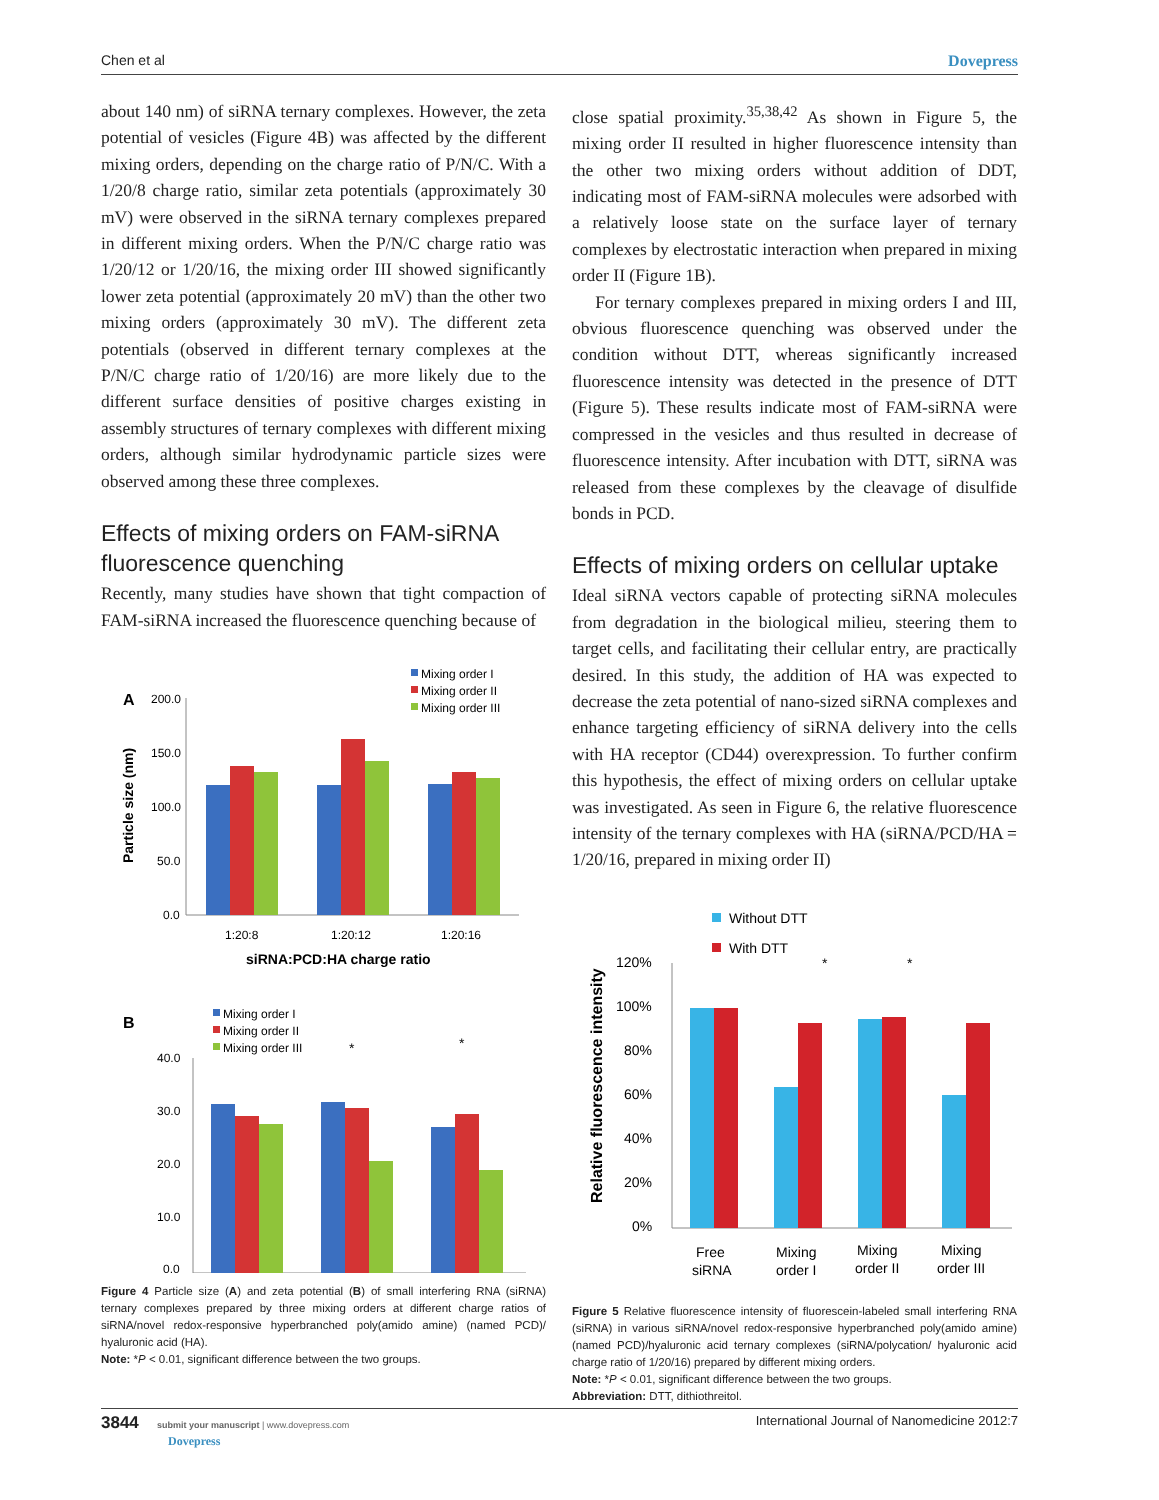Chen et al Dovepress
about 140 nm) of siRNA ternary complexes. However, the zeta potential of vesicles (Figure 4B) was affected by the different mixing orders, depending on the charge ratio of P/N/C. With a 1/20/8 charge ratio, similar zeta potentials (approximately 30 mV) were observed in the siRNA ternary complexes prepared in different mixing orders. When the P/N/C charge ratio was 1/20/12 or 1/20/16, the mixing order III showed significantly lower zeta potential (approximately 20 mV) than the other two mixing orders (approximately 30 mV). The different zeta potentials (observed in different ternary complexes at the P/N/C charge ratio of 1/20/16) are more likely due to the different surface densities of positive charges existing in assembly structures of ternary complexes with different mixing orders, although similar hydrodynamic particle sizes were observed among these three complexes.
Effects of mixing orders on FAM-siRNA fluorescence quenching
Recently, many studies have shown that tight compaction of FAM-siRNA increased the fluorescence quenching because of
A
Mixing order I
Mixing order II
Mixing order III
200.0
150.0
100.0
50.0
0.0
1:20:8
1:20:12
1:20:16
siRNA:PCD:HA charge ratio
Particle size (nm)
B
Mixing order I
Mixing order II
Mixing order III
40.0
30.0
20.0
10.0
0.0
*
*
Figure 4 Particle size (A) and zeta potential (B) of small interfering RNA (siRNA) ternary complexes prepared by three mixing orders at different charge ratios of siRNA/novel redox-responsive hyperbranched poly(amido amine) (named PCD)/ hyaluronic acid (HA).
Note: *P < 0.01, significant difference between the two groups.
close spatial proximity.<sup>35,38,42</sup> As shown in Figure 5, the mixing order II resulted in higher fluorescence intensity than the other two mixing orders without addition of DDT, indicating most of FAM-siRNA molecules were adsorbed with a relatively loose state on the surface layer of ternary complexes by electrostatic interaction when prepared in mixing order II (Figure 1B).
For ternary complexes prepared in mixing orders I and III, obvious fluorescence quenching was observed under the condition without DTT, whereas significantly increased fluorescence intensity was detected in the presence of DTT (Figure 5). These results indicate most of FAM-siRNA were compressed in the vesicles and thus resulted in decrease of fluorescence intensity. After incubation with DTT, siRNA was released from these complexes by the cleavage of disulfide bonds in PCD.
Effects of mixing orders on cellular uptake
Ideal siRNA vectors capable of protecting siRNA molecules from degradation in the biological milieu, steering them to target cells, and facilitating their cellular entry, are practically desired. In this study, the addition of HA was expected to decrease the zeta potential of nano-sized siRNA complexes and enhance targeting efficiency of siRNA delivery into the cells with HA receptor (CD44) overexpression. To further confirm this hypothesis, the effect of mixing orders on cellular uptake was investigated. As seen in Figure 6, the relative fluorescence intensity of the ternary complexes with HA (siRNA/PCD/HA = 1/20/16, prepared in mixing order II)
Without DTT
With DTT
120%
100%
80%
60%
40%
20%
0%
*
*
Free
siRNA
Mixing
order I
Mixing
order II
Mixing
order III
Relative fluorescence intensity
Figure 5 Relative fluorescence intensity of fluorescein-labeled small interfering RNA (siRNA) in various siRNA/novel redox-responsive hyperbranched poly(amido amine) (named PCD)/hyaluronic acid ternary complexes (siRNA/polycation/ hyaluronic acid charge ratio of 1/20/16) prepared by different mixing orders.
Note: *P < 0.01, significant difference between the two groups.
Abbreviation: DTT, dithiothreitol.
3844 submit your manuscript | www.dovepress.com
Dovepress International Journal of Nanomedicine 2012:7